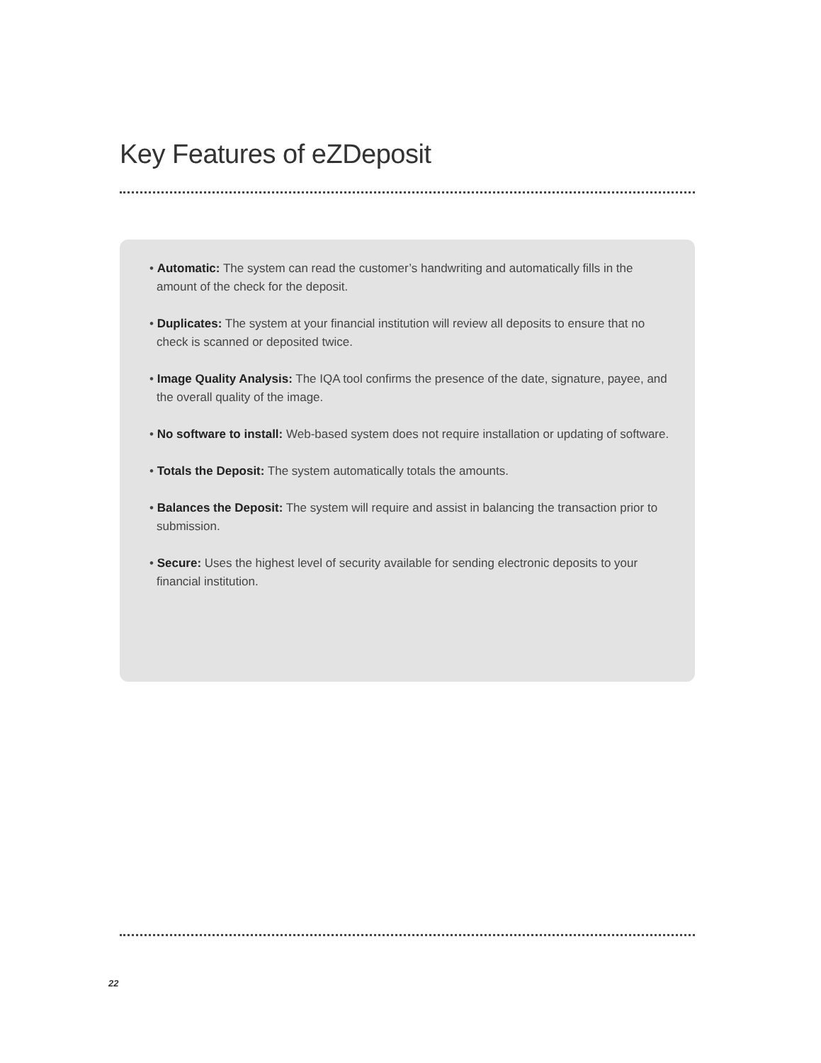Key Features of eZDeposit
• Automatic: The system can read the customer’s handwriting and automatically fills in the amount of the check for the deposit.
• Duplicates: The system at your financial institution will review all deposits to ensure that no check is scanned or deposited twice.
• Image Quality Analysis: The IQA tool confirms the presence of the date, signature, payee, and the overall quality of the image.
• No software to install: Web-based system does not require installation or updating of software.
• Totals the Deposit: The system automatically totals the amounts.
• Balances the Deposit: The system will require and assist in balancing the transaction prior to submission.
• Secure: Uses the highest level of security available for sending electronic deposits to your financial institution.
22